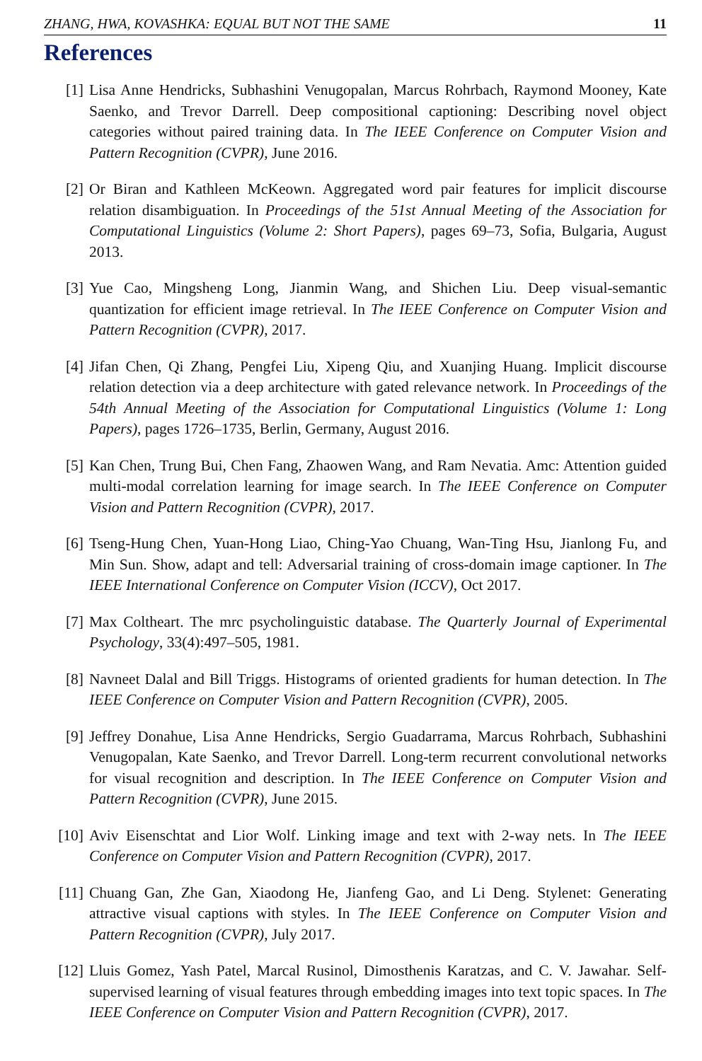ZHANG, HWA, KOVASHKA: EQUAL BUT NOT THE SAME 11
References
[1] Lisa Anne Hendricks, Subhashini Venugopalan, Marcus Rohrbach, Raymond Mooney, Kate Saenko, and Trevor Darrell. Deep compositional captioning: Describing novel object categories without paired training data. In The IEEE Conference on Computer Vision and Pattern Recognition (CVPR), June 2016.
[2] Or Biran and Kathleen McKeown. Aggregated word pair features for implicit discourse relation disambiguation. In Proceedings of the 51st Annual Meeting of the Association for Computational Linguistics (Volume 2: Short Papers), pages 69–73, Sofia, Bulgaria, August 2013.
[3] Yue Cao, Mingsheng Long, Jianmin Wang, and Shichen Liu. Deep visual-semantic quantization for efficient image retrieval. In The IEEE Conference on Computer Vision and Pattern Recognition (CVPR), 2017.
[4] Jifan Chen, Qi Zhang, Pengfei Liu, Xipeng Qiu, and Xuanjing Huang. Implicit discourse relation detection via a deep architecture with gated relevance network. In Proceedings of the 54th Annual Meeting of the Association for Computational Linguistics (Volume 1: Long Papers), pages 1726–1735, Berlin, Germany, August 2016.
[5] Kan Chen, Trung Bui, Chen Fang, Zhaowen Wang, and Ram Nevatia. Amc: Attention guided multi-modal correlation learning for image search. In The IEEE Conference on Computer Vision and Pattern Recognition (CVPR), 2017.
[6] Tseng-Hung Chen, Yuan-Hong Liao, Ching-Yao Chuang, Wan-Ting Hsu, Jianlong Fu, and Min Sun. Show, adapt and tell: Adversarial training of cross-domain image captioner. In The IEEE International Conference on Computer Vision (ICCV), Oct 2017.
[7] Max Coltheart. The mrc psycholinguistic database. The Quarterly Journal of Experimental Psychology, 33(4):497–505, 1981.
[8] Navneet Dalal and Bill Triggs. Histograms of oriented gradients for human detection. In The IEEE Conference on Computer Vision and Pattern Recognition (CVPR), 2005.
[9] Jeffrey Donahue, Lisa Anne Hendricks, Sergio Guadarrama, Marcus Rohrbach, Subhashini Venugopalan, Kate Saenko, and Trevor Darrell. Long-term recurrent convolutional networks for visual recognition and description. In The IEEE Conference on Computer Vision and Pattern Recognition (CVPR), June 2015.
[10] Aviv Eisenschtat and Lior Wolf. Linking image and text with 2-way nets. In The IEEE Conference on Computer Vision and Pattern Recognition (CVPR), 2017.
[11] Chuang Gan, Zhe Gan, Xiaodong He, Jianfeng Gao, and Li Deng. Stylenet: Generating attractive visual captions with styles. In The IEEE Conference on Computer Vision and Pattern Recognition (CVPR), July 2017.
[12] Lluis Gomez, Yash Patel, Marcal Rusinol, Dimosthenis Karatzas, and C. V. Jawahar. Self-supervised learning of visual features through embedding images into text topic spaces. In The IEEE Conference on Computer Vision and Pattern Recognition (CVPR), 2017.